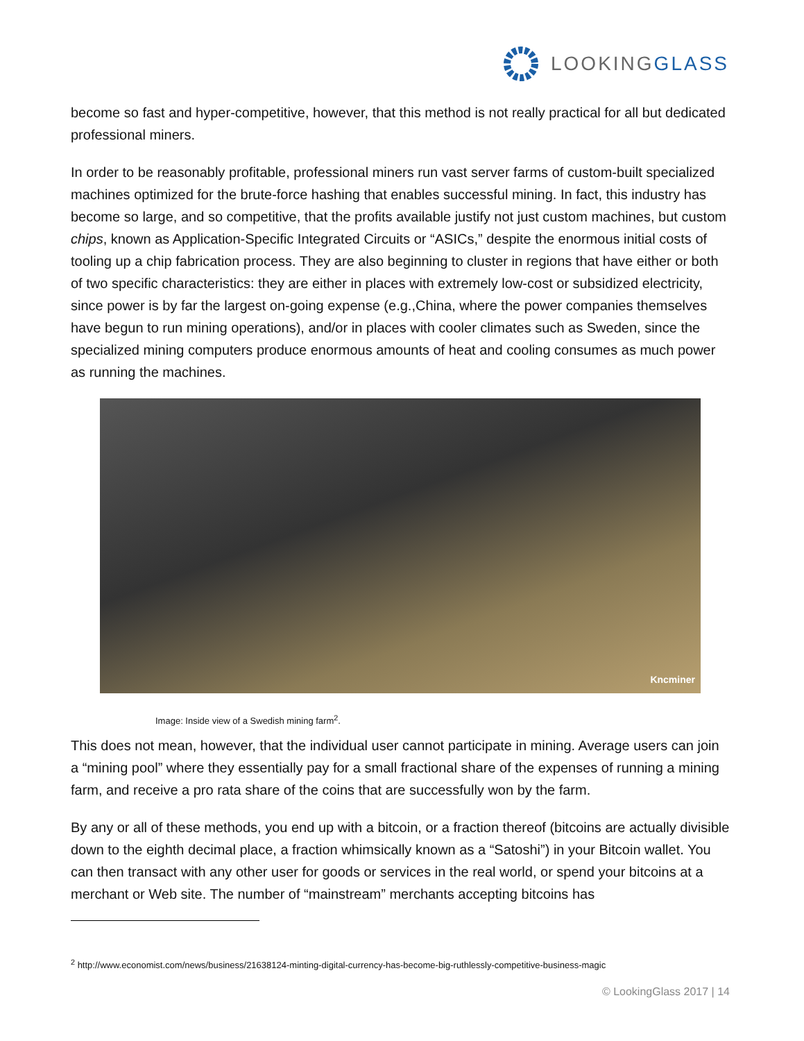LOOKINGGLASS
become so fast and hyper-competitive, however, that this method is not really practical for all but dedicated professional miners.
In order to be reasonably profitable, professional miners run vast server farms of custom-built specialized machines optimized for the brute-force hashing that enables successful mining. In fact, this industry has become so large, and so competitive, that the profits available justify not just custom machines, but custom chips, known as Application-Specific Integrated Circuits or “ASICs,” despite the enormous initial costs of tooling up a chip fabrication process. They are also beginning to cluster in regions that have either or both of two specific characteristics: they are either in places with extremely low-cost or subsidized electricity, since power is by far the largest on-going expense (e.g.,China, where the power companies themselves have begun to run mining operations), and/or in places with cooler climates such as Sweden, since the specialized mining computers produce enormous amounts of heat and cooling consumes as much power as running the machines.
Kncminer
Image: Inside view of a Swedish mining farm<sup>2</sup>.
This does not mean, however, that the individual user cannot participate in mining. Average users can join a “mining pool” where they essentially pay for a small fractional share of the expenses of running a mining farm, and receive a pro rata share of the coins that are successfully won by the farm.
By any or all of these methods, you end up with a bitcoin, or a fraction thereof (bitcoins are actually divisible down to the eighth decimal place, a fraction whimsically known as a “Satoshi”) in your Bitcoin wallet. You can then transact with any other user for goods or services in the real world, or spend your bitcoins at a merchant or Web site. The number of “mainstream” merchants accepting bitcoins has
<sup>2</sup> http://www.economist.com/news/business/21638124-minting-digital-currency-has-become-big-ruthlessly-competitive-business-magic
© LookingGlass 2017 | 14